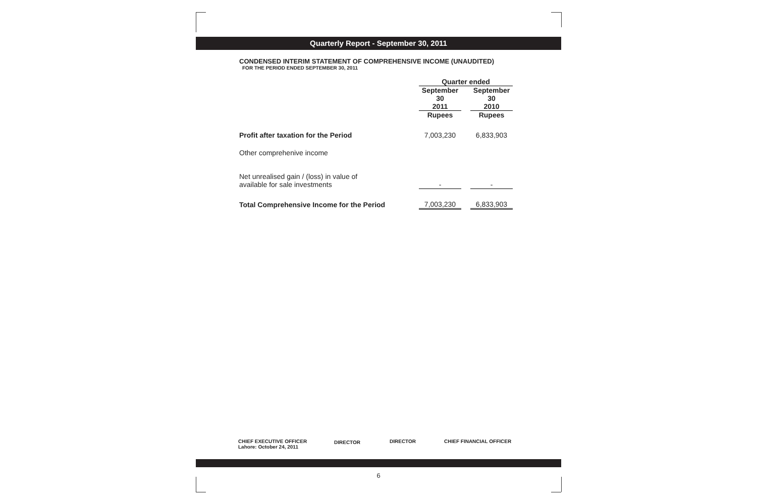Quarterly Report - September 30, 2011
CONDENSED INTERIM STATEMENT OF COMPREHENSIVE INCOME (UNAUDITED)
FOR THE PERIOD ENDED SEPTEMBER 30, 2011
| | Quarter ended | | |
| --- | --- | --- | --- |
| | September 30 2011 | | September 30 2010 |
| | Rupees | | Rupees |
| Profit after taxation for the Period | 7,003,230 | | 6,833,903 |
| Other comprehenive income | | | |
| Net unrealised gain / (loss) in value of available for sale investments | - | | - |
| Total Comprehensive Income for the Period | 7,003,230 | | 6,833,903 |
CHIEF EXECUTIVE OFFICER
Lahore: October 24, 2011
DIRECTOR DIRECTOR CHIEF FINANCIAL OFFICER
6